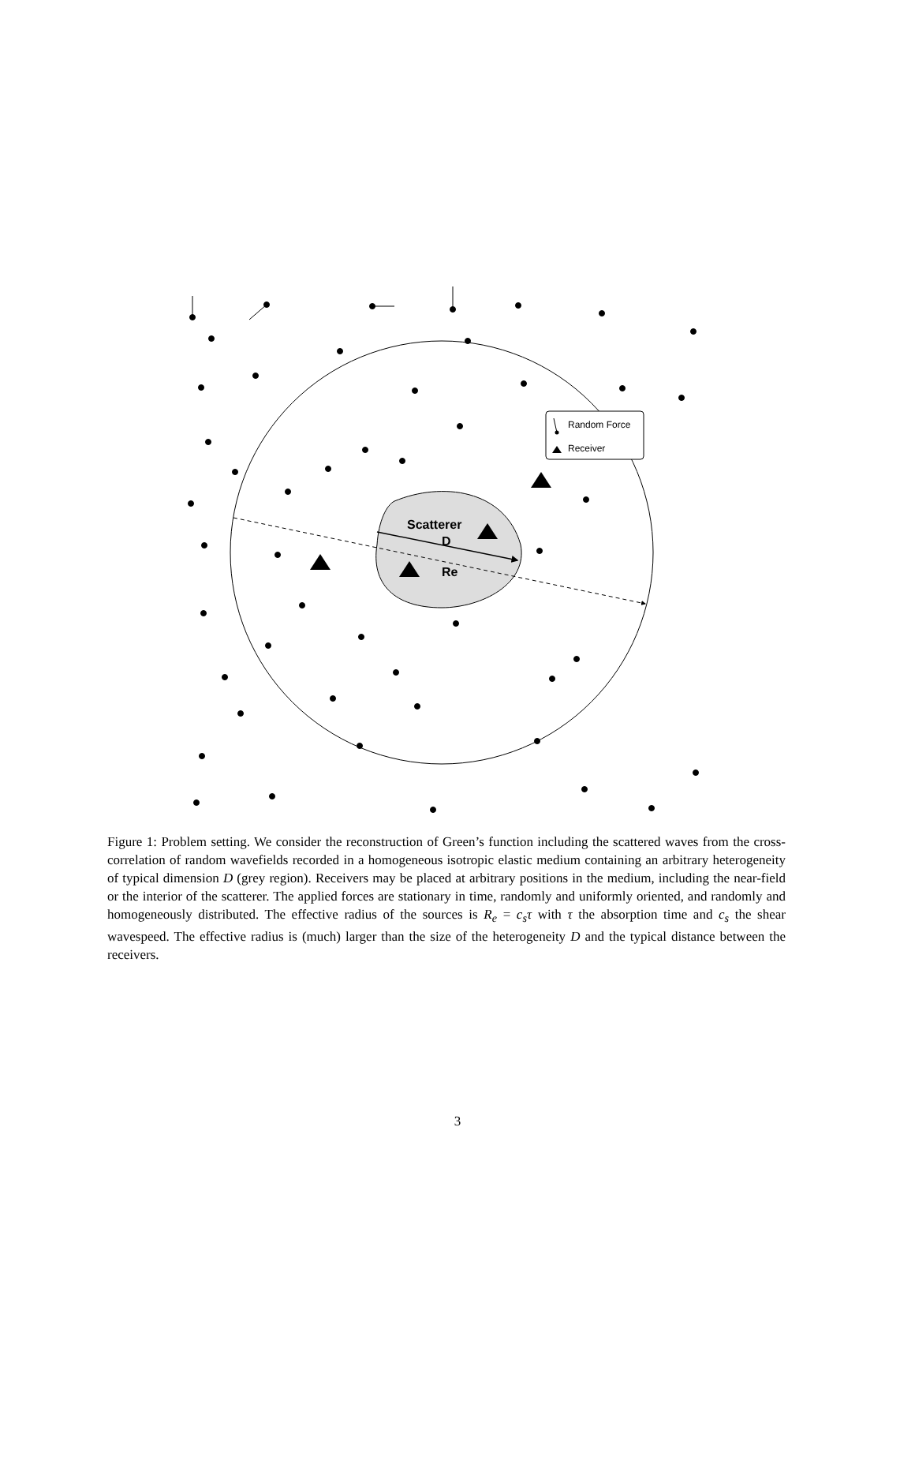Scatterer
D
Re
Random Force
Receiver
Figure 1: Problem setting. We consider the reconstruction of Green’s function including the scattered waves from the cross-correlation of random wavefields recorded in a homogeneous isotropic elastic medium containing an arbitrary heterogeneity of typical dimension D (grey region). Receivers may be placed at arbitrary positions in the medium, including the near-field or the interior of the scatterer. The applied forces are stationary in time, randomly and uniformly oriented, and randomly and homogeneously distributed. The effective radius of the sources is R<sub>e</sub> = c<sub>s</sub>τ with τ the absorption time and c<sub>s</sub> the shear wavespeed. The effective radius is (much) larger than the size of the heterogeneity D and the typical distance between the receivers.
3